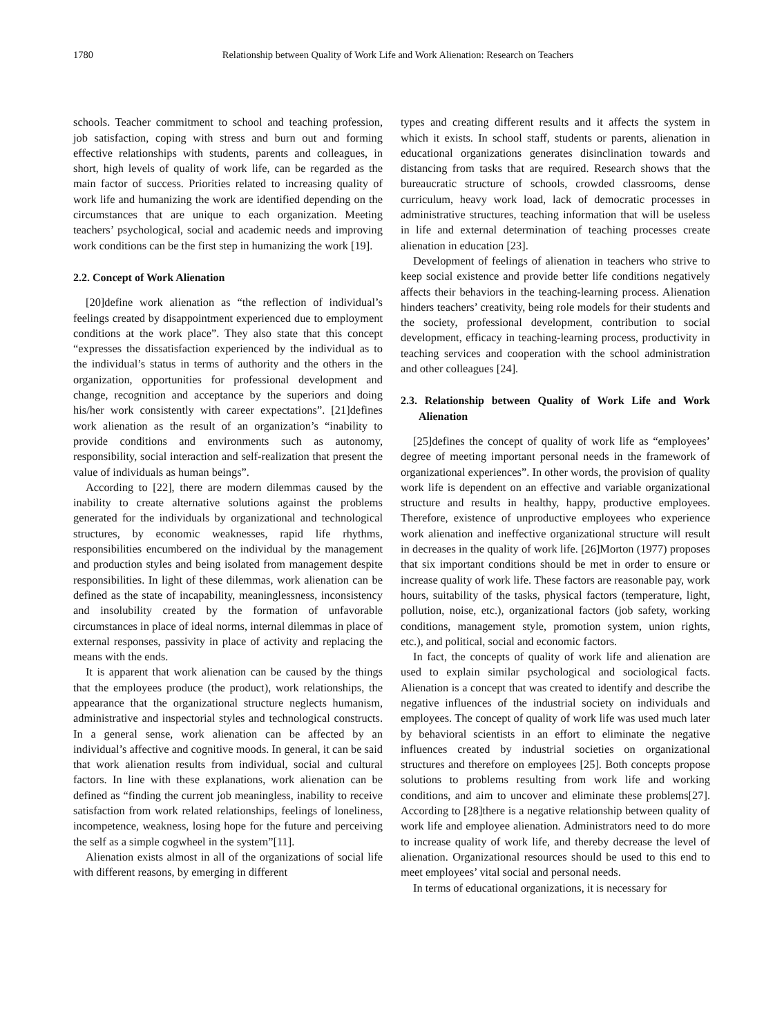1780 Relationship between Quality of Work Life and Work Alienation: Research on Teachers
schools. Teacher commitment to school and teaching profession, job satisfaction, coping with stress and burn out and forming effective relationships with students, parents and colleagues, in short, high levels of quality of work life, can be regarded as the main factor of success. Priorities related to increasing quality of work life and humanizing the work are identified depending on the circumstances that are unique to each organization. Meeting teachers’ psychological, social and academic needs and improving work conditions can be the first step in humanizing the work [19].
2.2. Concept of Work Alienation
[20]define work alienation as “the reflection of individual’s feelings created by disappointment experienced due to employment conditions at the work place”. They also state that this concept “expresses the dissatisfaction experienced by the individual as to the individual’s status in terms of authority and the others in the organization, opportunities for professional development and change, recognition and acceptance by the superiors and doing his/her work consistently with career expectations”. [21]defines work alienation as the result of an organization’s “inability to provide conditions and environments such as autonomy, responsibility, social interaction and self-realization that present the value of individuals as human beings”.
According to [22], there are modern dilemmas caused by the inability to create alternative solutions against the problems generated for the individuals by organizational and technological structures, by economic weaknesses, rapid life rhythms, responsibilities encumbered on the individual by the management and production styles and being isolated from management despite responsibilities. In light of these dilemmas, work alienation can be defined as the state of incapability, meaninglessness, inconsistency and insolubility created by the formation of unfavorable circumstances in place of ideal norms, internal dilemmas in place of external responses, passivity in place of activity and replacing the means with the ends.
It is apparent that work alienation can be caused by the things that the employees produce (the product), work relationships, the appearance that the organizational structure neglects humanism, administrative and inspectorial styles and technological constructs. In a general sense, work alienation can be affected by an individual’s affective and cognitive moods. In general, it can be said that work alienation results from individual, social and cultural factors. In line with these explanations, work alienation can be defined as “finding the current job meaningless, inability to receive satisfaction from work related relationships, feelings of loneliness, incompetence, weakness, losing hope for the future and perceiving the self as a simple cogwheel in the system”[11].
Alienation exists almost in all of the organizations of social life with different reasons, by emerging in different
types and creating different results and it affects the system in which it exists. In school staff, students or parents, alienation in educational organizations generates disinclination towards and distancing from tasks that are required. Research shows that the bureaucratic structure of schools, crowded classrooms, dense curriculum, heavy work load, lack of democratic processes in administrative structures, teaching information that will be useless in life and external determination of teaching processes create alienation in education [23].
Development of feelings of alienation in teachers who strive to keep social existence and provide better life conditions negatively affects their behaviors in the teaching-learning process. Alienation hinders teachers’ creativity, being role models for their students and the society, professional development, contribution to social development, efficacy in teaching-learning process, productivity in teaching services and cooperation with the school administration and other colleagues [24].
2.3. Relationship between Quality of Work Life and Work Alienation
[25]defines the concept of quality of work life as “employees’ degree of meeting important personal needs in the framework of organizational experiences”. In other words, the provision of quality work life is dependent on an effective and variable organizational structure and results in healthy, happy, productive employees. Therefore, existence of unproductive employees who experience work alienation and ineffective organizational structure will result in decreases in the quality of work life. [26]Morton (1977) proposes that six important conditions should be met in order to ensure or increase quality of work life. These factors are reasonable pay, work hours, suitability of the tasks, physical factors (temperature, light, pollution, noise, etc.), organizational factors (job safety, working conditions, management style, promotion system, union rights, etc.), and political, social and economic factors.
In fact, the concepts of quality of work life and alienation are used to explain similar psychological and sociological facts. Alienation is a concept that was created to identify and describe the negative influences of the industrial society on individuals and employees. The concept of quality of work life was used much later by behavioral scientists in an effort to eliminate the negative influences created by industrial societies on organizational structures and therefore on employees [25]. Both concepts propose solutions to problems resulting from work life and working conditions, and aim to uncover and eliminate these problems[27]. According to [28]there is a negative relationship between quality of work life and employee alienation. Administrators need to do more to increase quality of work life, and thereby decrease the level of alienation. Organizational resources should be used to this end to meet employees’ vital social and personal needs.
In terms of educational organizations, it is necessary for